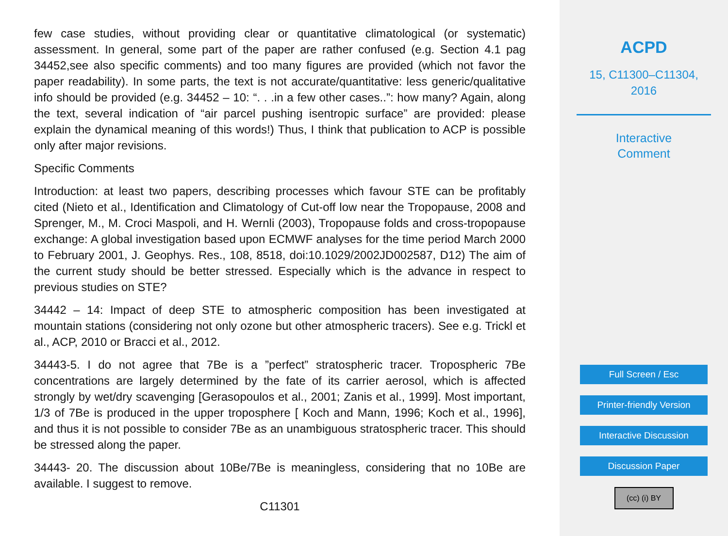few case studies, without providing clear or quantitative climatological (or systematic) assessment. In general, some part of the paper are rather confused (e.g. Section 4.1 pag 34452,see also specific comments) and too many figures are provided (which not favor the paper readability). In some parts, the text is not accurate/quantitative: less generic/qualitative info should be provided (e.g. 34452 – 10: “. . .in a few other cases..”: how many? Again, along the text, several indication of “air parcel pushing isentropic surface” are provided: please explain the dynamical meaning of this words!) Thus, I think that publication to ACP is possible only after major revisions.
Specific Comments
Introduction: at least two papers, describing processes which favour STE can be profitably cited (Nieto et al., Identification and Climatology of Cut-off low near the Tropopause, 2008 and Sprenger, M., M. Croci Maspoli, and H. Wernli (2003), Tropopause folds and cross-tropopause exchange: A global investigation based upon ECMWF analyses for the time period March 2000 to February 2001, J. Geophys. Res., 108, 8518, doi:10.1029/2002JD002587, D12) The aim of the current study should be better stressed. Especially which is the advance in respect to previous studies on STE?
34442 – 14: Impact of deep STE to atmospheric composition has been investigated at mountain stations (considering not only ozone but other atmospheric tracers). See e.g. Trickl et al., ACP, 2010 or Bracci et al., 2012.
34443-5. I do not agree that 7Be is a ”perfect” stratospheric tracer. Tropospheric 7Be concentrations are largely determined by the fate of its carrier aerosol, which is affected strongly by wet/dry scavenging [Gerasopoulos et al., 2001; Zanis et al., 1999]. Most important, 1/3 of 7Be is produced in the upper troposphere [ Koch and Mann, 1996; Koch et al., 1996], and thus it is not possible to consider 7Be as an unambiguous stratospheric tracer. This should be stressed along the paper.
34443- 20. The discussion about 10Be/7Be is meaningless, considering that no 10Be are available. I suggest to remove.
C11301
ACPD
15, C11300–C11304,
2016
Interactive
Comment
Full Screen / Esc
Printer-friendly Version
Interactive Discussion
Discussion Paper
(cc) (i) BY